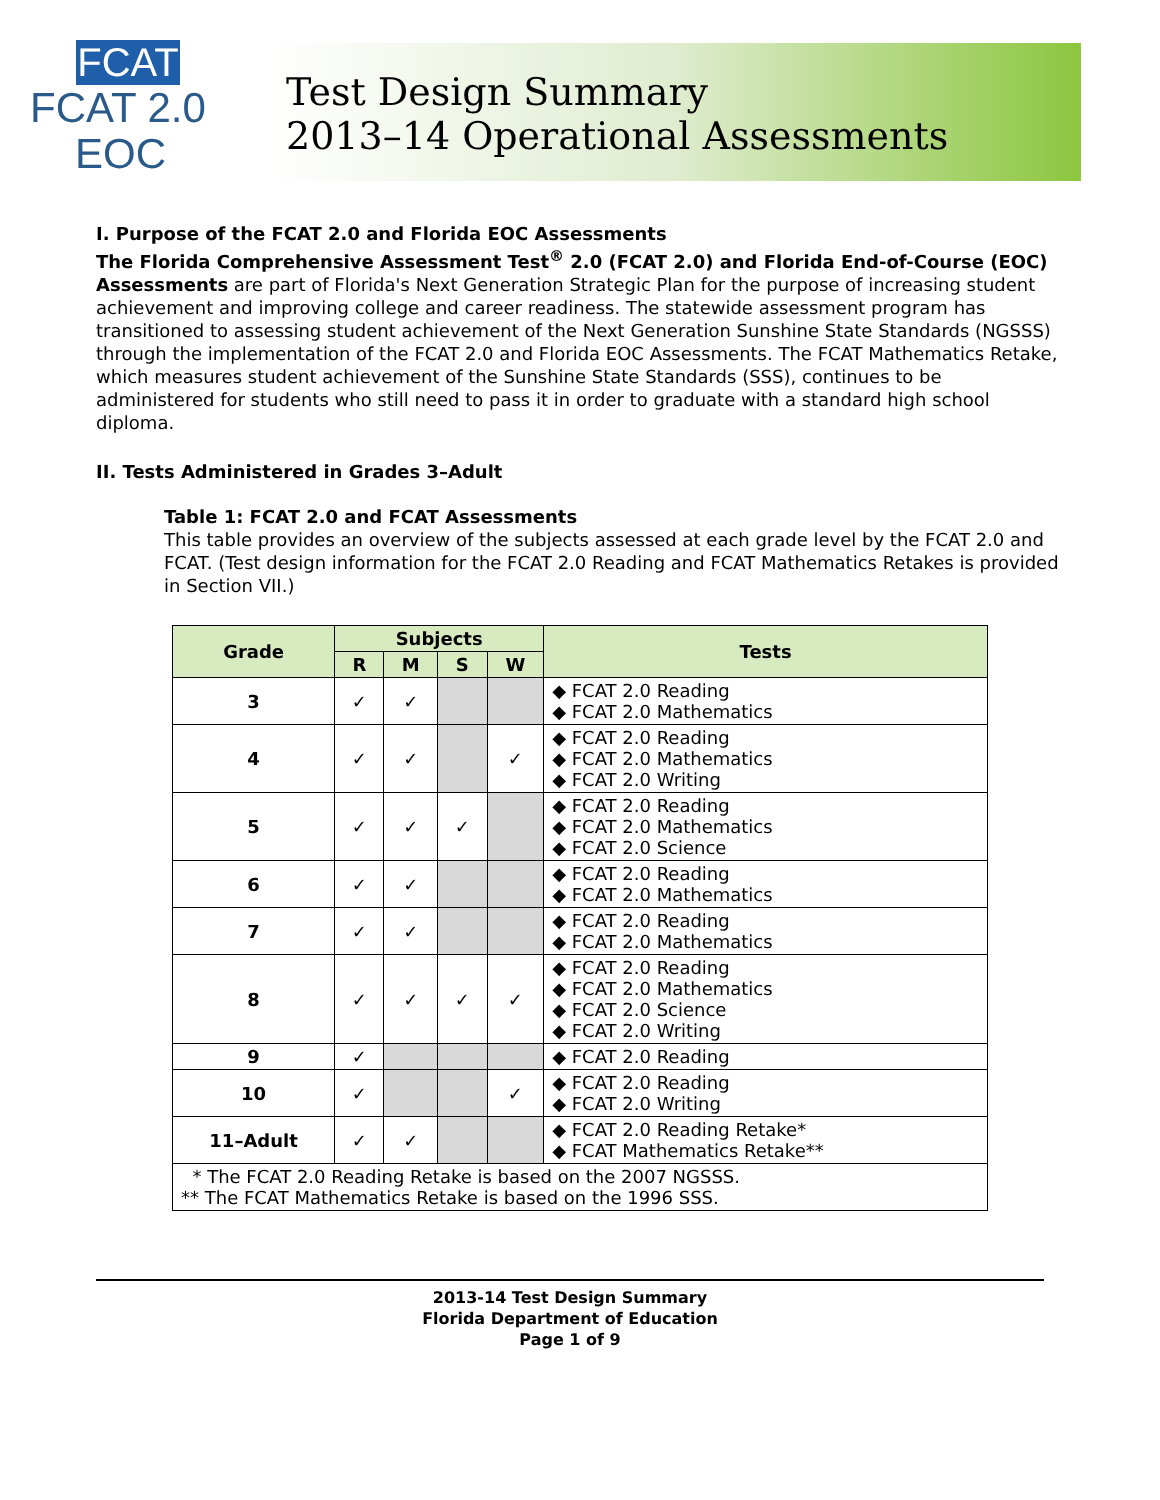FCAT
FCAT 2.0
EOC
Test Design Summary
2013–14 Operational Assessments
I. Purpose of the FCAT 2.0 and Florida EOC Assessments
The Florida Comprehensive Assessment Test<sup>®</sup> 2.0 (FCAT 2.0) and Florida End-of-Course (EOC) Assessments are part of Florida's Next Generation Strategic Plan for the purpose of increasing student achievement and improving college and career readiness. The statewide assessment program has transitioned to assessing student achievement of the Next Generation Sunshine State Standards (NGSSS) through the implementation of the FCAT 2.0 and Florida EOC Assessments. The FCAT Mathematics Retake, which measures student achievement of the Sunshine State Standards (SSS), continues to be administered for students who still need to pass it in order to graduate with a standard high school diploma.
II. Tests Administered in Grades 3–Adult
Table 1: FCAT 2.0 and FCAT Assessments
This table provides an overview of the subjects assessed at each grade level by the FCAT 2.0 and FCAT. (Test design information for the FCAT 2.0 Reading and FCAT Mathematics Retakes is provided in Section VII.)
| Grade | Subjects | | | | Tests |
| --- | --- | --- | --- | --- | --- |
| | R | M | S | W | |
| 3 | ✓ | ✓ | | | ◆ FCAT 2.0 Reading ◆ FCAT 2.0 Mathematics |
| 4 | ✓ | ✓ | | ✓ | ◆ FCAT 2.0 Reading ◆ FCAT 2.0 Mathematics ◆ FCAT 2.0 Writing |
| 5 | ✓ | ✓ | ✓ | | ◆ FCAT 2.0 Reading ◆ FCAT 2.0 Mathematics ◆ FCAT 2.0 Science |
| 6 | ✓ | ✓ | | | ◆ FCAT 2.0 Reading ◆ FCAT 2.0 Mathematics |
| 7 | ✓ | ✓ | | | ◆ FCAT 2.0 Reading ◆ FCAT 2.0 Mathematics |
| 8 | ✓ | ✓ | ✓ | ✓ | ◆ FCAT 2.0 Reading ◆ FCAT 2.0 Mathematics ◆ FCAT 2.0 Science ◆ FCAT 2.0 Writing |
| 9 | ✓ | | | | ◆ FCAT 2.0 Reading |
| 10 | ✓ | | | ✓ | ◆ FCAT 2.0 Reading ◆ FCAT 2.0 Writing |
| 11–Adult | ✓ | ✓ | | | ◆ FCAT 2.0 Reading Retake* ◆ FCAT Mathematics Retake** |
| * The FCAT 2.0 Reading Retake is based on the 2007 NGSSS. ** The FCAT Mathematics Retake is based on the 1996 SSS. | | | | | |
2013-14 Test Design Summary
Florida Department of Education
Page 1 of 9